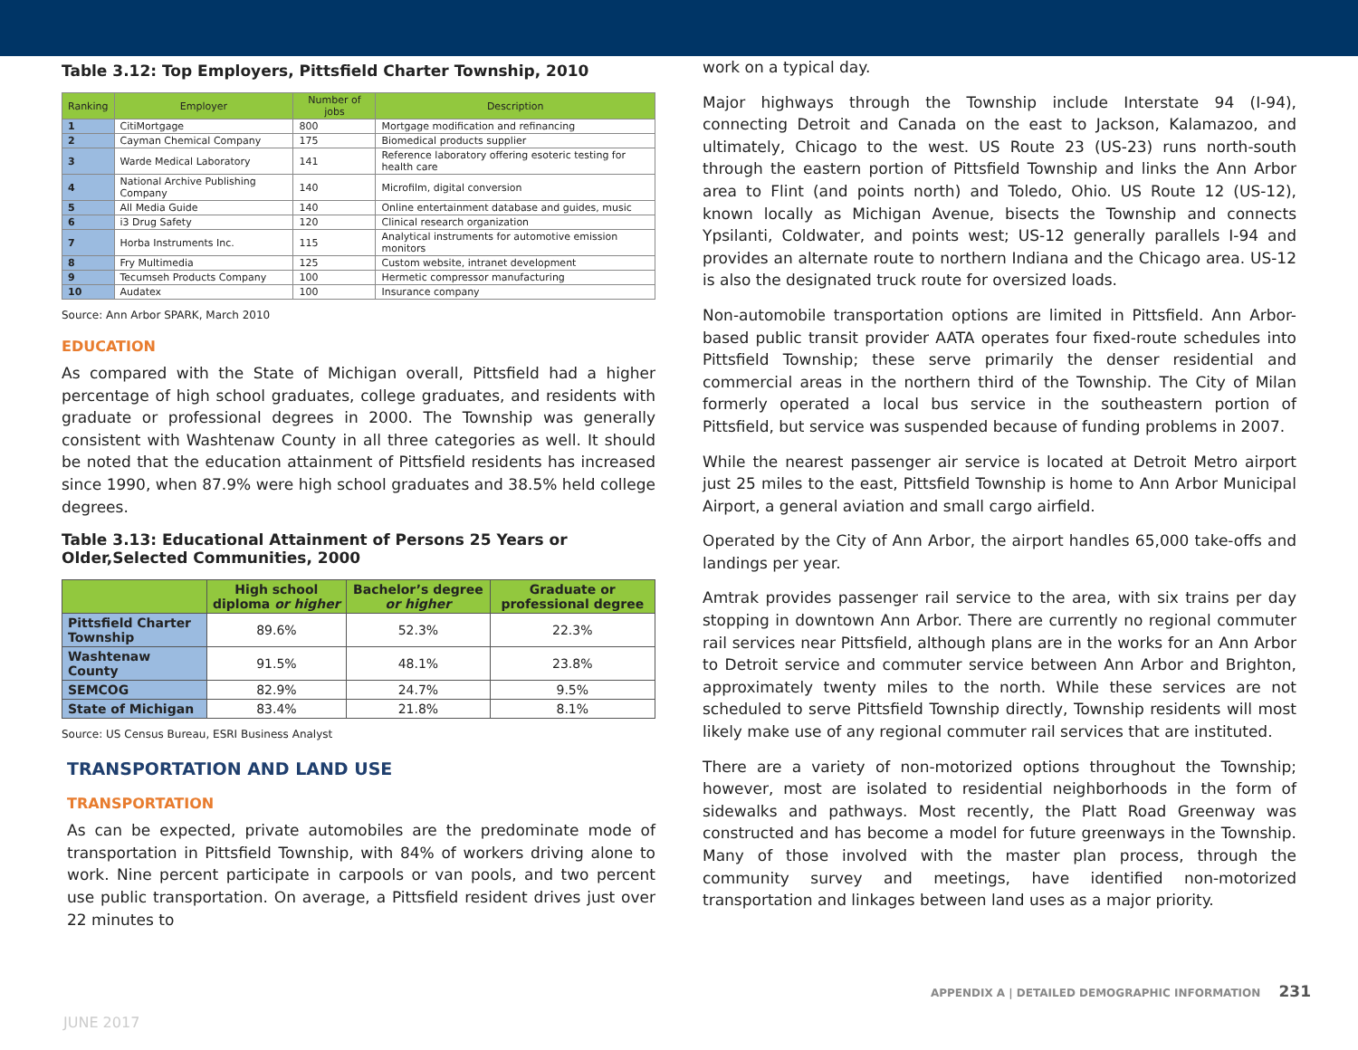Table 3.12: Top Employers, Pittsfield Charter Township, 2010
| Ranking | Employer | Number of jobs | Description |
| --- | --- | --- | --- |
| 1 | CitiMortgage | 800 | Mortgage modification and refinancing |
| 2 | Cayman Chemical Company | 175 | Biomedical products supplier |
| 3 | Warde Medical Laboratory | 141 | Reference laboratory offering esoteric testing for health care |
| 4 | National Archive Publishing Company | 140 | Microfilm, digital conversion |
| 5 | All Media Guide | 140 | Online entertainment database and guides, music |
| 6 | i3 Drug Safety | 120 | Clinical research organization |
| 7 | Horba Instruments Inc. | 115 | Analytical instruments for automotive emission monitors |
| 8 | Fry Multimedia | 125 | Custom website, intranet development |
| 9 | Tecumseh Products Company | 100 | Hermetic compressor manufacturing |
| 10 | Audatex | 100 | Insurance company |
Source: Ann Arbor SPARK, March 2010
EDUCATION
As compared with the State of Michigan overall, Pittsfield had a higher percentage of high school graduates, college graduates, and residents with graduate or professional degrees in 2000. The Township was generally consistent with Washtenaw County in all three categories as well. It should be noted that the education attainment of Pittsfield residents has increased since 1990, when 87.9% were high school graduates and 38.5% held college degrees.
Table 3.13: Educational Attainment of Persons 25 Years or Older,Selected Communities, 2000
| | High school diploma or higher | Bachelor’s degree or higher | Graduate or professional degree |
| --- | --- | --- | --- |
| Pittsfield Charter Township | 89.6% | 52.3% | 22.3% |
| Washtenaw County | 91.5% | 48.1% | 23.8% |
| SEMCOG | 82.9% | 24.7% | 9.5% |
| State of Michigan | 83.4% | 21.8% | 8.1% |
Source: US Census Bureau, ESRI Business Analyst
TRANSPORTATION AND LAND USE
TRANSPORTATION
As can be expected, private automobiles are the predominate mode of transportation in Pittsfield Township, with 84% of workers driving alone to work. Nine percent participate in carpools or van pools, and two percent use public transportation. On average, a Pittsfield resident drives just over 22 minutes to
work on a typical day.
Major highways through the Township include Interstate 94 (I-94), connecting Detroit and Canada on the east to Jackson, Kalamazoo, and ultimately, Chicago to the west. US Route 23 (US-23) runs north-south through the eastern portion of Pittsfield Township and links the Ann Arbor area to Flint (and points north) and Toledo, Ohio. US Route 12 (US-12), known locally as Michigan Avenue, bisects the Township and connects Ypsilanti, Coldwater, and points west; US-12 generally parallels I-94 and provides an alternate route to northern Indiana and the Chicago area. US-12 is also the designated truck route for oversized loads.
Non-automobile transportation options are limited in Pittsfield. Ann Arbor-based public transit provider AATA operates four fixed-route schedules into Pittsfield Township; these serve primarily the denser residential and commercial areas in the northern third of the Township. The City of Milan formerly operated a local bus service in the southeastern portion of Pittsfield, but service was suspended because of funding problems in 2007.
While the nearest passenger air service is located at Detroit Metro airport just 25 miles to the east, Pittsfield Township is home to Ann Arbor Municipal Airport, a general aviation and small cargo airfield.
Operated by the City of Ann Arbor, the airport handles 65,000 take-offs and landings per year.
Amtrak provides passenger rail service to the area, with six trains per day stopping in downtown Ann Arbor. There are currently no regional commuter rail services near Pittsfield, although plans are in the works for an Ann Arbor to Detroit service and commuter service between Ann Arbor and Brighton, approximately twenty miles to the north. While these services are not scheduled to serve Pittsfield Township directly, Township residents will most likely make use of any regional commuter rail services that are instituted.
There are a variety of non-motorized options throughout the Township; however, most are isolated to residential neighborhoods in the form of sidewalks and pathways. Most recently, the Platt Road Greenway was constructed and has become a model for future greenways in the Township. Many of those involved with the master plan process, through the community survey and meetings, have identified non-motorized transportation and linkages between land uses as a major priority.
APPENDIX A | DETAILED DEMOGRAPHIC INFORMATION 231
JUNE 2017